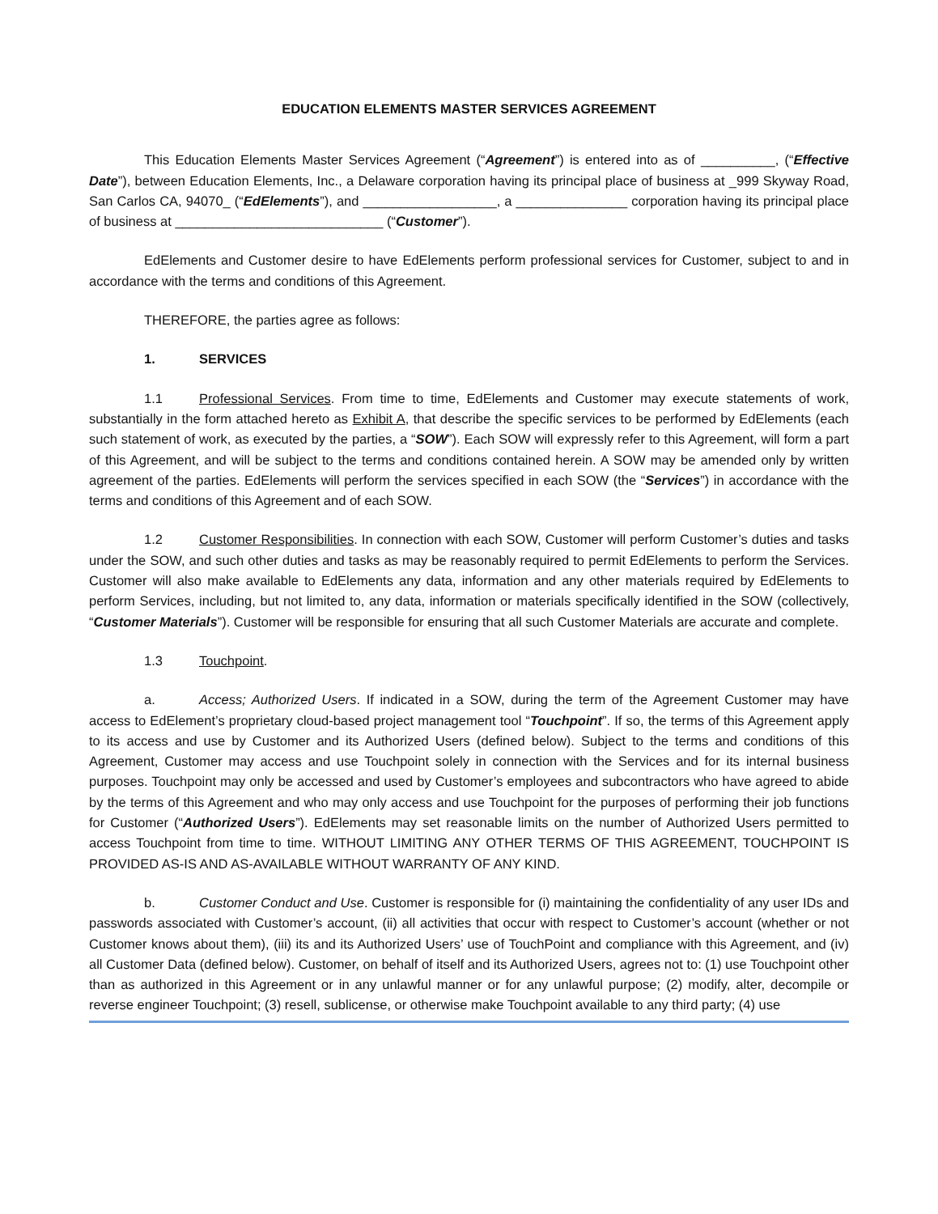EDUCATION ELEMENTS MASTER SERVICES AGREEMENT
This Education Elements Master Services Agreement (“Agreement”) is entered into as of __________, (“Effective Date”), between Education Elements, Inc., a Delaware corporation having its principal place of business at _999 Skyway Road, San Carlos CA, 94070_ (“EdElements”), and __________________, a _______________ corporation having its principal place of business at ____________________________ (“Customer”).
EdElements and Customer desire to have EdElements perform professional services for Customer, subject to and in accordance with the terms and conditions of this Agreement.
THEREFORE, the parties agree as follows:
1. SERVICES
1.1 Professional Services. From time to time, EdElements and Customer may execute statements of work, substantially in the form attached hereto as Exhibit A, that describe the specific services to be performed by EdElements (each such statement of work, as executed by the parties, a “SOW”). Each SOW will expressly refer to this Agreement, will form a part of this Agreement, and will be subject to the terms and conditions contained herein. A SOW may be amended only by written agreement of the parties. EdElements will perform the services specified in each SOW (the “Services”) in accordance with the terms and conditions of this Agreement and of each SOW.
1.2 Customer Responsibilities. In connection with each SOW, Customer will perform Customer’s duties and tasks under the SOW, and such other duties and tasks as may be reasonably required to permit EdElements to perform the Services. Customer will also make available to EdElements any data, information and any other materials required by EdElements to perform Services, including, but not limited to, any data, information or materials specifically identified in the SOW (collectively, “Customer Materials”). Customer will be responsible for ensuring that all such Customer Materials are accurate and complete.
1.3 Touchpoint.
a. Access; Authorized Users. If indicated in a SOW, during the term of the Agreement Customer may have access to EdElement’s proprietary cloud-based project management tool “Touchpoint”. If so, the terms of this Agreement apply to its access and use by Customer and its Authorized Users (defined below). Subject to the terms and conditions of this Agreement, Customer may access and use Touchpoint solely in connection with the Services and for its internal business purposes. Touchpoint may only be accessed and used by Customer’s employees and subcontractors who have agreed to abide by the terms of this Agreement and who may only access and use Touchpoint for the purposes of performing their job functions for Customer (“Authorized Users”). EdElements may set reasonable limits on the number of Authorized Users permitted to access Touchpoint from time to time. WITHOUT LIMITING ANY OTHER TERMS OF THIS AGREEMENT, TOUCHPOINT IS PROVIDED AS-IS AND AS-AVAILABLE WITHOUT WARRANTY OF ANY KIND.
b. Customer Conduct and Use. Customer is responsible for (i) maintaining the confidentiality of any user IDs and passwords associated with Customer’s account, (ii) all activities that occur with respect to Customer’s account (whether or not Customer knows about them), (iii) its and its Authorized Users’ use of TouchPoint and compliance with this Agreement, and (iv) all Customer Data (defined below). Customer, on behalf of itself and its Authorized Users, agrees not to: (1) use Touchpoint other than as authorized in this Agreement or in any unlawful manner or for any unlawful purpose; (2) modify, alter, decompile or reverse engineer Touchpoint; (3) resell, sublicense, or otherwise make Touchpoint available to any third party; (4) use